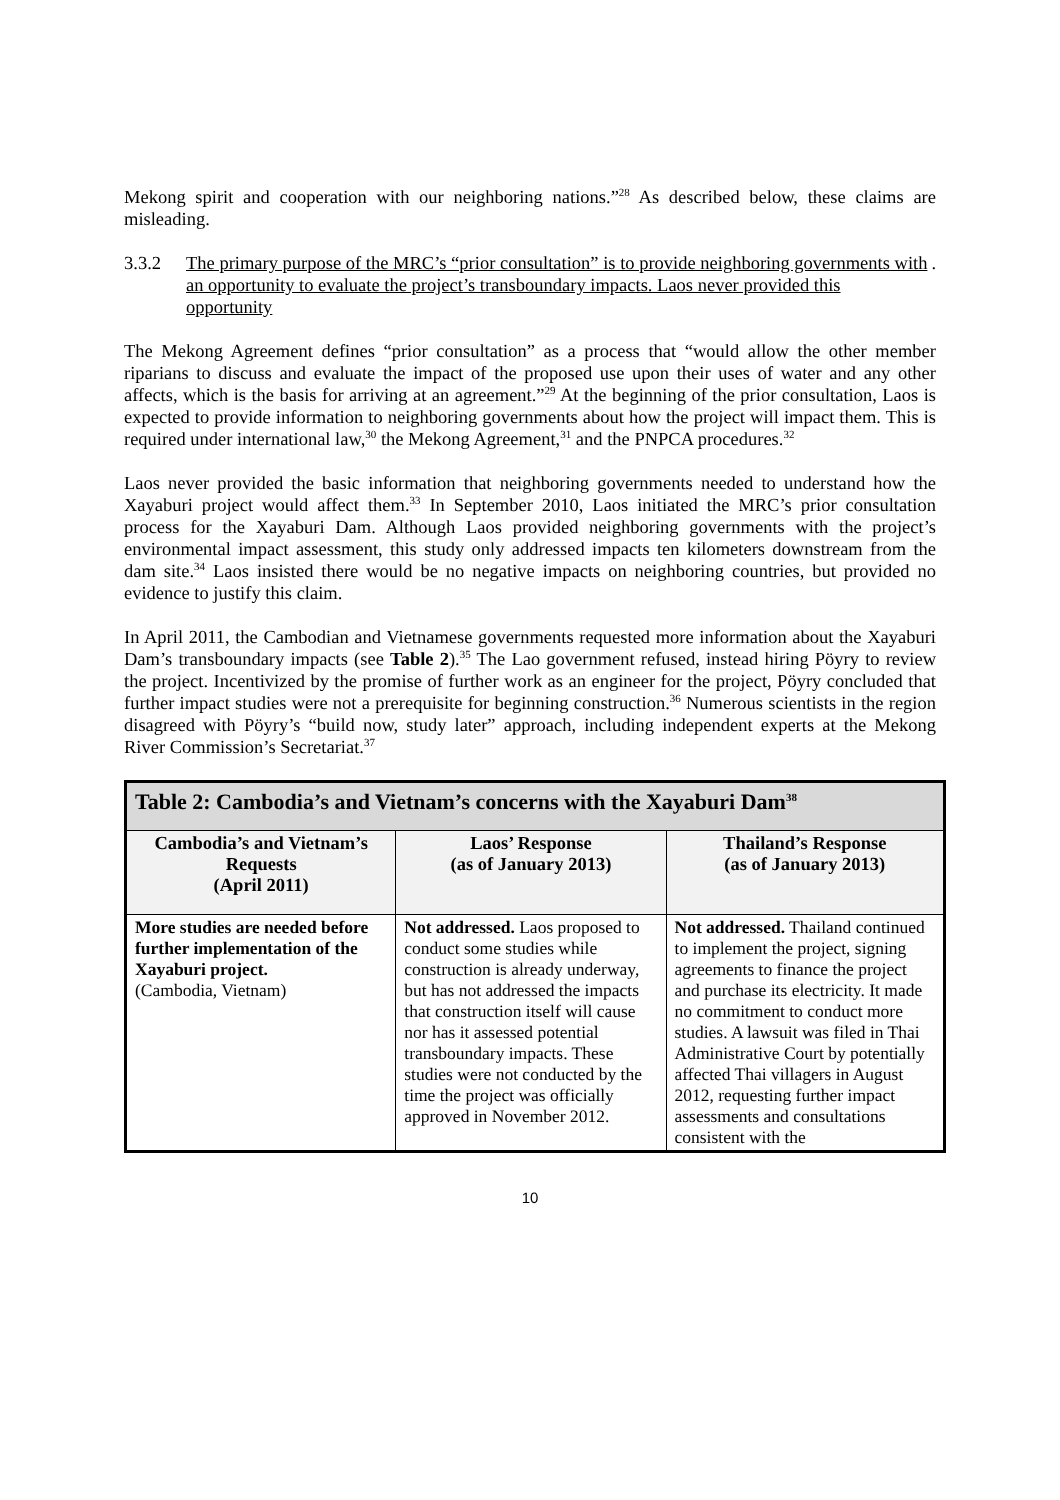Mekong spirit and cooperation with our neighboring nations.”<sup>28</sup> As described below, these claims are misleading.
3.3.2 The primary purpose of the MRC’s “prior consultation” is to provide neighboring governments with an opportunity to evaluate the project’s transboundary impacts. Laos never provided this opportunity.
The Mekong Agreement defines “prior consultation” as a process that “would allow the other member riparians to discuss and evaluate the impact of the proposed use upon their uses of water and any other affects, which is the basis for arriving at an agreement.”<sup>29</sup> At the beginning of the prior consultation, Laos is expected to provide information to neighboring governments about how the project will impact them. This is required under international law,<sup>30</sup> the Mekong Agreement,<sup>31</sup> and the PNPCA procedures.<sup>32</sup>
Laos never provided the basic information that neighboring governments needed to understand how the Xayaburi project would affect them.<sup>33</sup> In September 2010, Laos initiated the MRC’s prior consultation process for the Xayaburi Dam. Although Laos provided neighboring governments with the project’s environmental impact assessment, this study only addressed impacts ten kilometers downstream from the dam site.<sup>34</sup> Laos insisted there would be no negative impacts on neighboring countries, but provided no evidence to justify this claim.
In April 2011, the Cambodian and Vietnamese governments requested more information about the Xayaburi Dam’s transboundary impacts (see Table 2).<sup>35</sup> The Lao government refused, instead hiring Pöyry to review the project. Incentivized by the promise of further work as an engineer for the project, Pöyry concluded that further impact studies were not a prerequisite for beginning construction.<sup>36</sup> Numerous scientists in the region disagreed with Pöyry’s “build now, study later” approach, including independent experts at the Mekong River Commission’s Secretariat.<sup>37</sup>
| Table 2: Cambodia’s and Vietnam’s concerns with the Xayaburi Dam<sup>38</sup> | | |
| --- | --- | --- |
| Cambodia’s and Vietnam’s Requests (April 2011) | Laos’ Response (as of January 2013) | Thailand’s Response (as of January 2013) |
| More studies are needed before further implementation of the Xayaburi project. (Cambodia, Vietnam) | Not addressed. Laos proposed to conduct some studies while construction is already underway, but has not addressed the impacts that construction itself will cause nor has it assessed potential transboundary impacts. These studies were not conducted by the time the project was officially approved in November 2012. | Not addressed. Thailand continued to implement the project, signing agreements to finance the project and purchase its electricity. It made no commitment to conduct more studies. A lawsuit was filed in Thai Administrative Court by potentially affected Thai villagers in August 2012, requesting further impact assessments and consultations consistent with the |
10